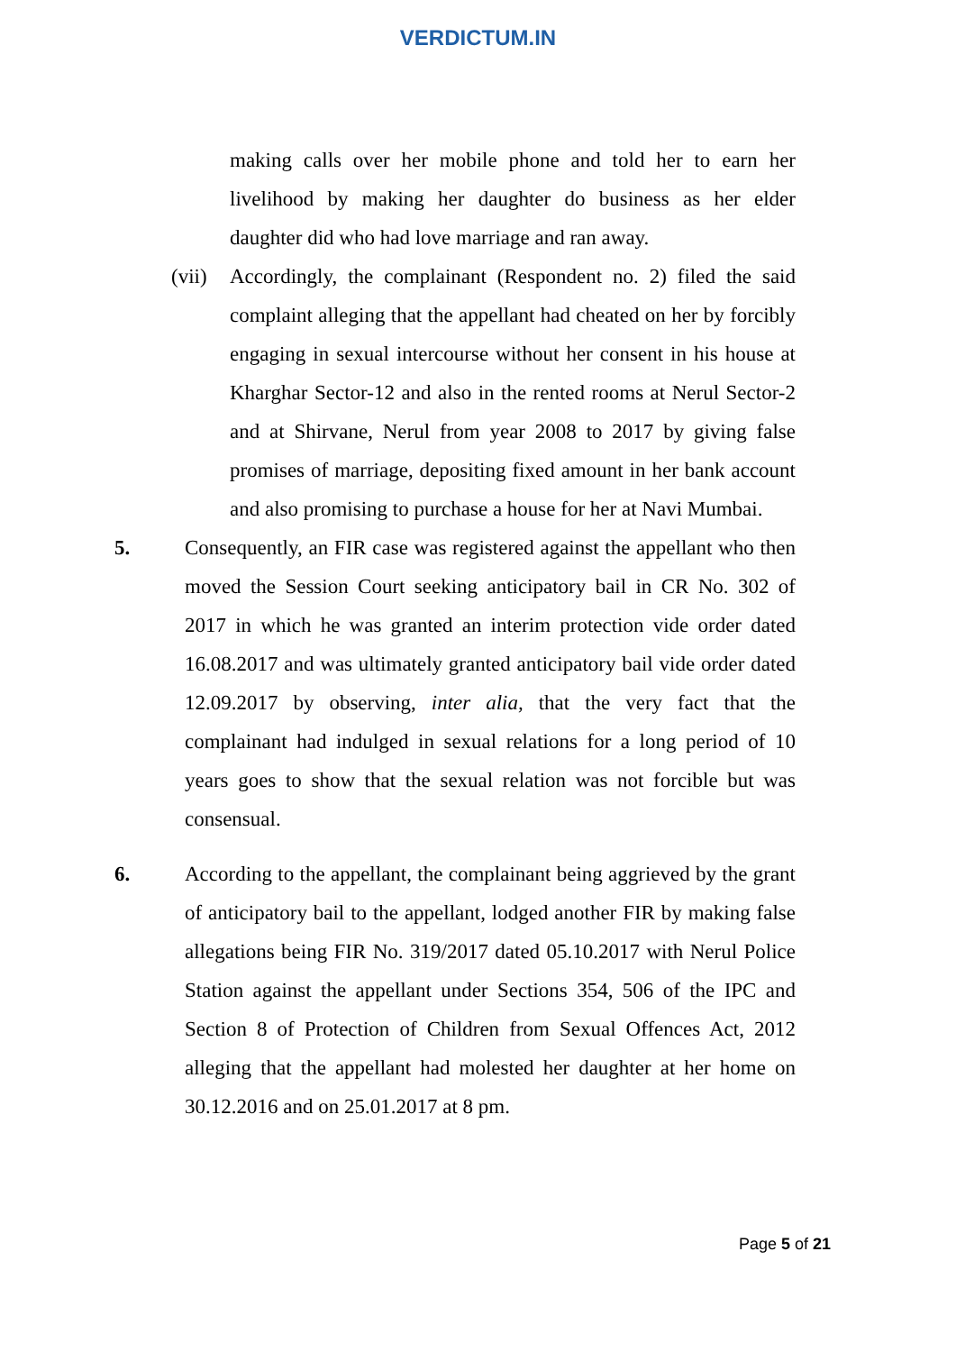VERDICTUM.IN
making calls over her mobile phone and told her to earn her livelihood by making her daughter do business as her elder daughter did who had love marriage and ran away.
(vii)
Accordingly, the complainant (Respondent no. 2) filed the said complaint alleging that the appellant had cheated on her by forcibly engaging in sexual intercourse without her consent in his house at Kharghar Sector-12 and also in the rented rooms at Nerul Sector-2 and at Shirvane, Nerul from year 2008 to 2017 by giving false promises of marriage, depositing fixed amount in her bank account and also promising to purchase a house for her at Navi Mumbai.
5. Consequently, an FIR case was registered against the appellant who then moved the Session Court seeking anticipatory bail in CR No. 302 of 2017 in which he was granted an interim protection vide order dated 16.08.2017 and was ultimately granted anticipatory bail vide order dated 12.09.2017 by observing, inter alia, that the very fact that the complainant had indulged in sexual relations for a long period of 10 years goes to show that the sexual relation was not forcible but was consensual.
6. According to the appellant, the complainant being aggrieved by the grant of anticipatory bail to the appellant, lodged another FIR by making false allegations being FIR No. 319/2017 dated 05.10.2017 with Nerul Police Station against the appellant under Sections 354, 506 of the IPC and Section 8 of Protection of Children from Sexual Offences Act, 2012 alleging that the appellant had molested her daughter at her home on 30.12.2016 and on 25.01.2017 at 8 pm.
Page 5 of 21